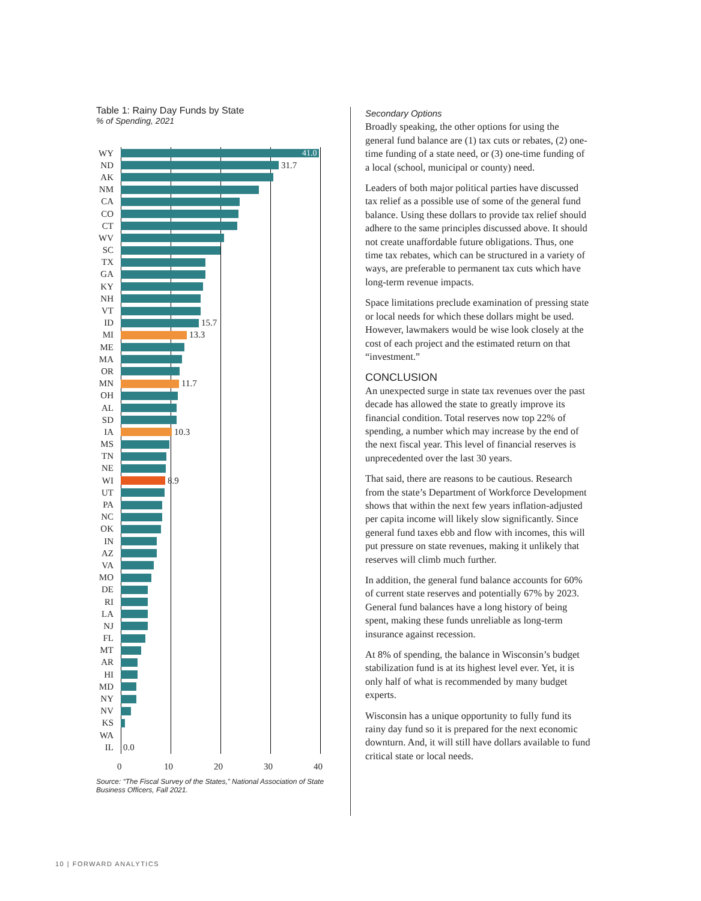Table 1: Rainy Day Funds by State
% of Spending, 2021
WY
41.0
ND 31.7
AK
NM
CA
CO
CT
WV
SC
TX
GA
KY
NH
VT
ID 15.7
MI 13.3
ME
MA
OR
MN 11.7
OH
AL
SD
IA 10.3
MS
TN
NE
WI 8.9
UT
PA
NC
OK
IN
AZ
VA
MO
DE
RI
LA
NJ
FL
MT
AR
HI
MD
NY
NV
KS
WA
IL 0.0
0 10 20 30 40
Source: “The Fiscal Survey of the States,” National Association of State Business Officers, Fall 2021.
Secondary Options
Broadly speaking, the other options for using the general fund balance are (1) tax cuts or rebates, (2) one-time funding of a state need, or (3) one-time funding of a local (school, municipal or county) need.
Leaders of both major political parties have discussed tax relief as a possible use of some of the general fund balance. Using these dollars to provide tax relief should adhere to the same principles discussed above. It should not create unaffordable future obligations. Thus, one time tax rebates, which can be structured in a variety of ways, are preferable to permanent tax cuts which have long-term revenue impacts.
Space limitations preclude examination of pressing state or local needs for which these dollars might be used. However, lawmakers would be wise look closely at the cost of each project and the estimated return on that “investment.”
CONCLUSION
An unexpected surge in state tax revenues over the past decade has allowed the state to greatly improve its financial condition. Total reserves now top 22% of spending, a number which may increase by the end of the next fiscal year. This level of financial reserves is unprecedented over the last 30 years.
That said, there are reasons to be cautious. Research from the state’s Department of Workforce Development shows that within the next few years inflation-adjusted per capita income will likely slow significantly. Since general fund taxes ebb and flow with incomes, this will put pressure on state revenues, making it unlikely that reserves will climb much further.
In addition, the general fund balance accounts for 60% of current state reserves and potentially 67% by 2023. General fund balances have a long history of being spent, making these funds unreliable as long-term insurance against recession.
At 8% of spending, the balance in Wisconsin’s budget stabilization fund is at its highest level ever. Yet, it is only half of what is recommended by many budget experts.
Wisconsin has a unique opportunity to fully fund its rainy day fund so it is prepared for the next economic downturn. And, it will still have dollars available to fund critical state or local needs.
10 | FORWARD ANALYTICS